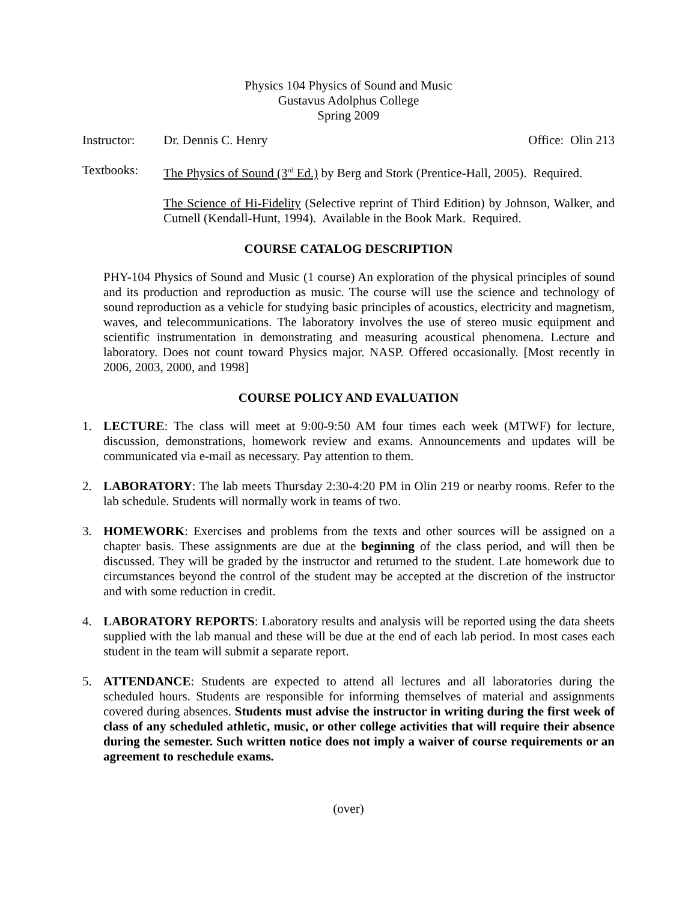Physics 104 Physics of Sound and Music
Gustavus Adolphus College
Spring 2009
Instructor: Dr. Dennis C. Henry Office: Olin 213
Textbooks: The Physics of Sound (3<sup>rd</sup> Ed.) by Berg and Stork (Prentice-Hall, 2005). Required.
The Science of Hi-Fidelity (Selective reprint of Third Edition) by Johnson, Walker, and Cutnell (Kendall-Hunt, 1994). Available in the Book Mark. Required.
COURSE CATALOG DESCRIPTION
PHY-104 Physics of Sound and Music (1 course) An exploration of the physical principles of sound and its production and reproduction as music. The course will use the science and technology of sound reproduction as a vehicle for studying basic principles of acoustics, electricity and magnetism, waves, and telecommunications. The laboratory involves the use of stereo music equipment and scientific instrumentation in demonstrating and measuring acoustical phenomena. Lecture and laboratory. Does not count toward Physics major. NASP. Offered occasionally. [Most recently in 2006, 2003, 2000, and 1998]
COURSE POLICY AND EVALUATION
1. LECTURE: The class will meet at 9:00-9:50 AM four times each week (MTWF) for lecture, discussion, demonstrations, homework review and exams. Announcements and updates will be communicated via e-mail as necessary. Pay attention to them.
2. LABORATORY: The lab meets Thursday 2:30-4:20 PM in Olin 219 or nearby rooms. Refer to the lab schedule. Students will normally work in teams of two.
3. HOMEWORK: Exercises and problems from the texts and other sources will be assigned on a chapter basis. These assignments are due at the beginning of the class period, and will then be discussed. They will be graded by the instructor and returned to the student. Late homework due to circumstances beyond the control of the student may be accepted at the discretion of the instructor and with some reduction in credit.
4. LABORATORY REPORTS: Laboratory results and analysis will be reported using the data sheets supplied with the lab manual and these will be due at the end of each lab period. In most cases each student in the team will submit a separate report.
5. ATTENDANCE: Students are expected to attend all lectures and all laboratories during the scheduled hours. Students are responsible for informing themselves of material and assignments covered during absences. Students must advise the instructor in writing during the first week of class of any scheduled athletic, music, or other college activities that will require their absence during the semester. Such written notice does not imply a waiver of course requirements or an agreement to reschedule exams.
(over)